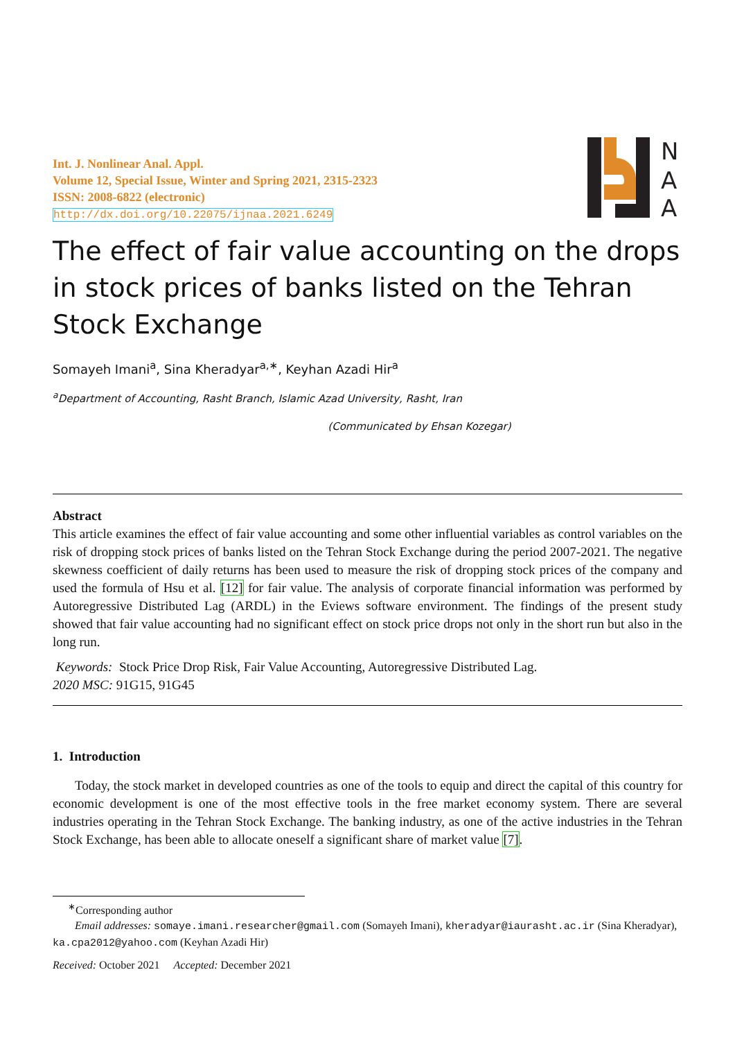Int. J. Nonlinear Anal. Appl.
Volume 12, Special Issue, Winter and Spring 2021, 2315-2323
ISSN: 2008-6822 (electronic)
http://dx.doi.org/10.22075/ijnaa.2021.6249
N
A
A
The effect of fair value accounting on the drops in stock prices of banks listed on the Tehran Stock Exchange
Somayeh Imani<sup>a</sup>, Sina Kheradyar<sup>a,∗</sup>, Keyhan Azadi Hir<sup>a</sup>
<sup>a</sup> Department of Accounting, Rasht Branch, Islamic Azad University, Rasht, Iran
(Communicated by Ehsan Kozegar)
Abstract
This article examines the effect of fair value accounting and some other influential variables as control variables on the risk of dropping stock prices of banks listed on the Tehran Stock Exchange during the period 2007-2021. The negative skewness coefficient of daily returns has been used to measure the risk of dropping stock prices of the company and used the formula of Hsu et al. [12] for fair value. The analysis of corporate financial information was performed by Autoregressive Distributed Lag (ARDL) in the Eviews software environment. The findings of the present study showed that fair value accounting had no significant effect on stock price drops not only in the short run but also in the long run.
Keywords: Stock Price Drop Risk, Fair Value Accounting, Autoregressive Distributed Lag.
2020 MSC: 91G15, 91G45
1. Introduction
Today, the stock market in developed countries as one of the tools to equip and direct the capital of this country for economic development is one of the most effective tools in the free market economy system. There are several industries operating in the Tehran Stock Exchange. The banking industry, as one of the active industries in the Tehran Stock Exchange, has been able to allocate oneself a significant share of market value [7].
<sup>∗</sup>Corresponding author
Email addresses: somaye.imani.researcher@gmail.com (Somayeh Imani), kheradyar@iaurasht.ac.ir (Sina Kheradyar), ka.cpa2012@yahoo.com (Keyhan Azadi Hir)
Received: October 2021 Accepted: December 2021